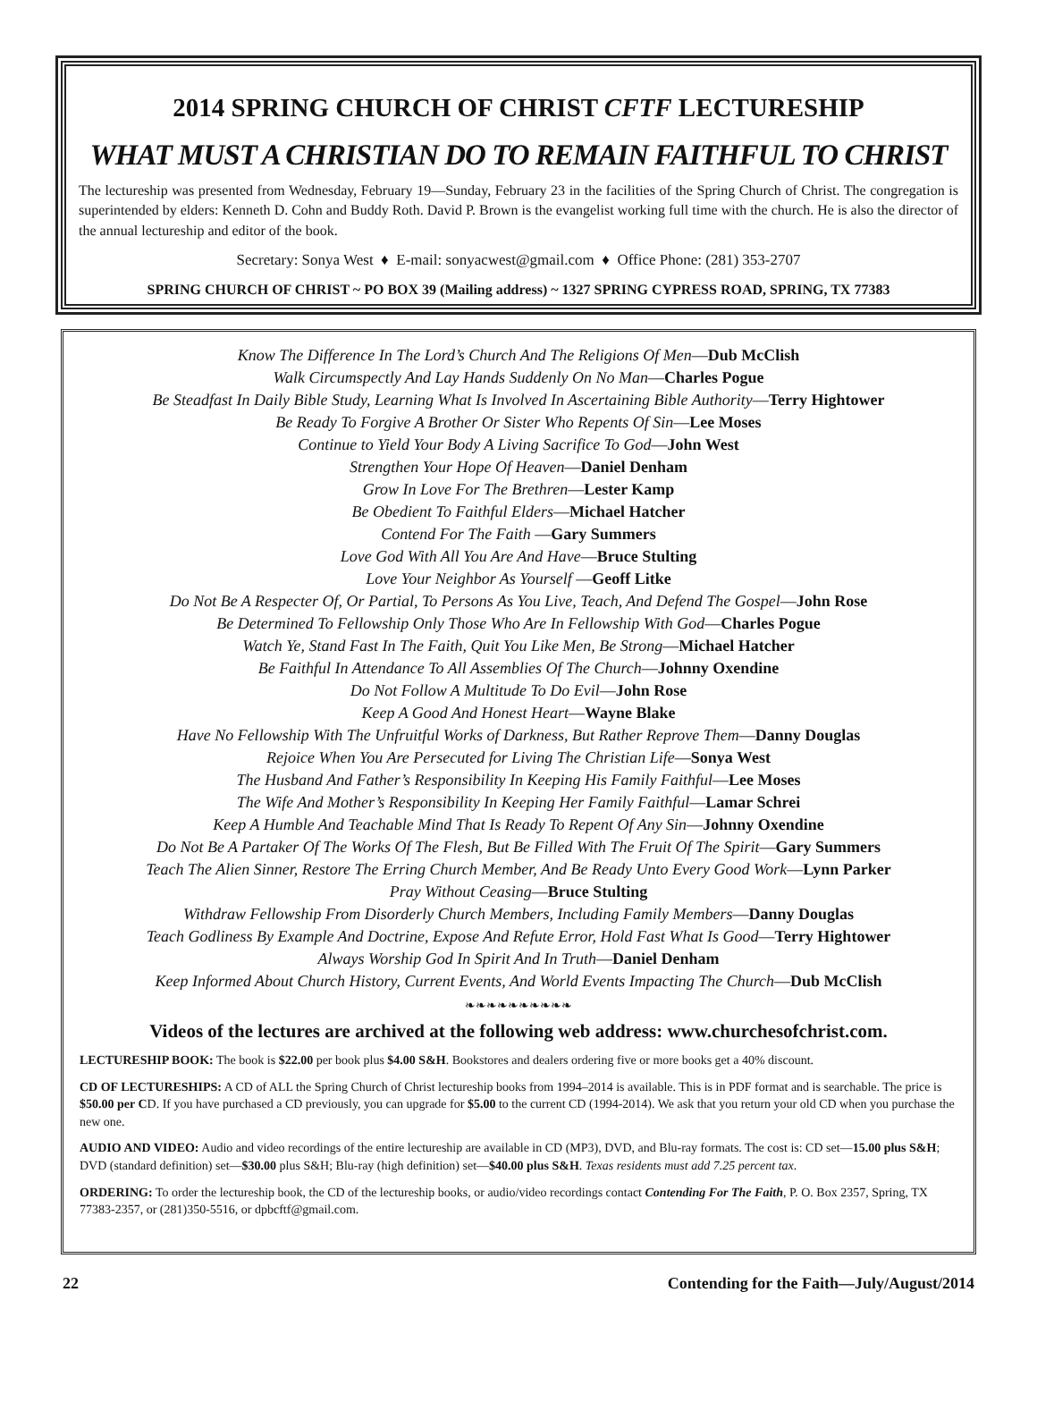2014 SPRING CHURCH OF CHRIST CFTF LECTURESHIP
WHAT MUST A CHRISTIAN DO TO REMAIN FAITHFUL TO CHRIST
The lectureship was presented from Wednesday, February 19—Sunday, February 23 in the facilities of the Spring Church of Christ. The congregation is superintended by elders: Kenneth D. Cohn and Buddy Roth. David P. Brown is the evangelist working full time with the church. He is also the director of the annual lectureship and editor of the book.
Secretary: Sonya West ♦ E-mail: sonyacwest@gmail.com ♦ Office Phone: (281) 353-2707
SPRING CHURCH OF CHRIST ~ PO BOX 39 (Mailing address) ~ 1327 SPRING CYPRESS ROAD, SPRING, TX 77383
Know The Difference In The Lord’s Church And The Religions Of Men—Dub McClish
Walk Circumspectly And Lay Hands Suddenly On No Man—Charles Pogue
Be Steadfast In Daily Bible Study, Learning What Is Involved In Ascertaining Bible Authority—Terry Hightower
Be Ready To Forgive A Brother Or Sister Who Repents Of Sin—Lee Moses
Continue to Yield Your Body A Living Sacrifice To God—John West
Strengthen Your Hope Of Heaven—Daniel Denham
Grow In Love For The Brethren—Lester Kamp
Be Obedient To Faithful Elders—Michael Hatcher
Contend For The Faith —Gary Summers
Love God With All You Are And Have—Bruce Stulting
Love Your Neighbor As Yourself —Geoff Litke
Do Not Be A Respecter Of, Or Partial, To Persons As You Live, Teach, And Defend The Gospel—John Rose
Be Determined To Fellowship Only Those Who Are In Fellowship With God—Charles Pogue
Watch Ye, Stand Fast In The Faith, Quit You Like Men, Be Strong—Michael Hatcher
Be Faithful In Attendance To All Assemblies Of The Church—Johnny Oxendine
Do Not Follow A Multitude To Do Evil—John Rose
Keep A Good And Honest Heart—Wayne Blake
Have No Fellowship With The Unfruitful Works of Darkness, But Rather Reprove Them—Danny Douglas
Rejoice When You Are Persecuted for Living The Christian Life—Sonya West
The Husband And Father’s Responsibility In Keeping His Family Faithful—Lee Moses
The Wife And Mother’s Responsibility In Keeping Her Family Faithful—Lamar Schrei
Keep A Humble And Teachable Mind That Is Ready To Repent Of Any Sin—Johnny Oxendine
Do Not Be A Partaker Of The Works Of The Flesh, But Be Filled With The Fruit Of The Spirit—Gary Summers
Teach The Alien Sinner, Restore The Erring Church Member, And Be Ready Unto Every Good Work—Lynn Parker
Pray Without Ceasing—Bruce Stulting
Withdraw Fellowship From Disorderly Church Members, Including Family Members—Danny Douglas
Teach Godliness By Example And Doctrine, Expose And Refute Error, Hold Fast What Is Good—Terry Hightower
Always Worship God In Spirit And In Truth—Daniel Denham
Keep Informed About Church History, Current Events, And World Events Impacting The Church—Dub McClish
❧❧❧❧❧❧❧❧❧❧
Videos of the lectures are archived at the following web address: www.churchesofchrist.com.
LECTURESHIP BOOK: The book is $22.00 per book plus $4.00 S&H. Bookstores and dealers ordering five or more books get a 40% discount.
CD OF LECTURESHIPS: A CD of ALL the Spring Church of Christ lectureship books from 1994–2014 is available. This is in PDF format and is searchable. The price is $50.00 per CD. If you have purchased a CD previously, you can upgrade for $5.00 to the current CD (1994-2014). We ask that you return your old CD when you purchase the new one.
AUDIO AND VIDEO: Audio and video recordings of the entire lectureship are available in CD (MP3), DVD, and Blu-ray formats. The cost is: CD set—15.00 plus S&H; DVD (standard definition) set—$30.00 plus S&H; Blu-ray (high definition) set—$40.00 plus S&H. Texas residents must add 7.25 percent tax.
ORDERING: To order the lectureship book, the CD of the lectureship books, or audio/video recordings contact Contending For The Faith, P. O. Box 2357, Spring, TX 77383-2357, or (281)350-5516, or dpbcftf@gmail.com.
22 Contending for the Faith—July/August/2014